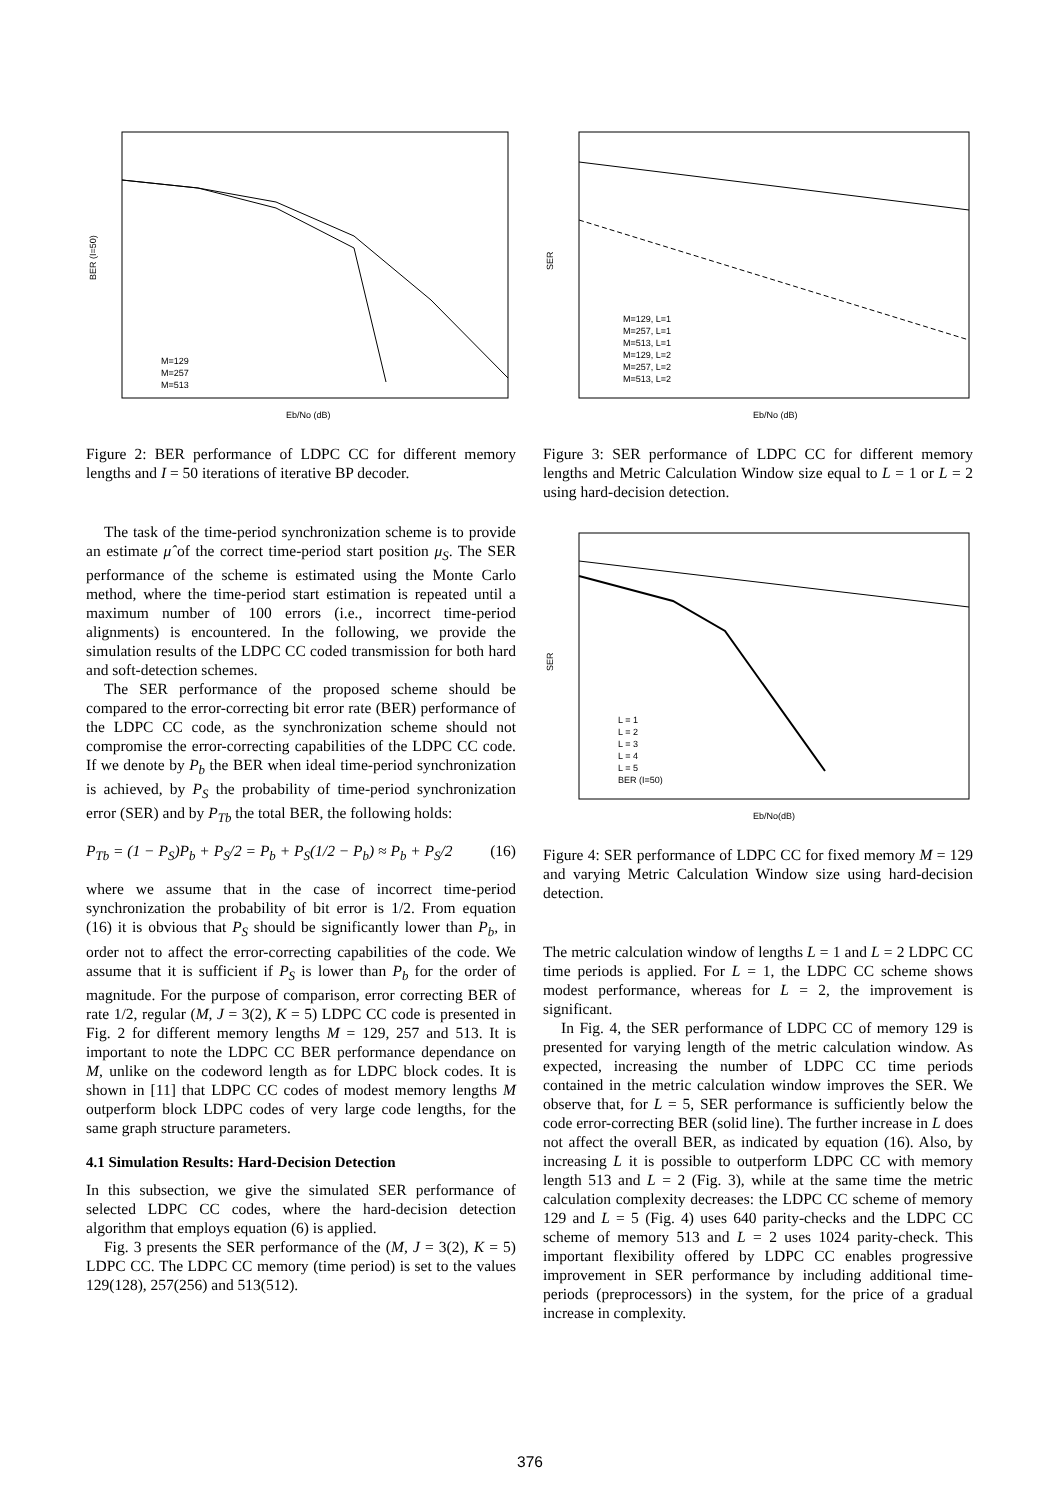BER (I=50)
Eb/No (dB)
M=129
M=257
M=513
Figure 2: BER performance of LDPC CC for different memory lengths and I = 50 iterations of iterative BP decoder.
The task of the time-period synchronization scheme is to provide an estimate μ̂ of the correct time-period start position μ<sub>S</sub>. The SER performance of the scheme is estimated using the Monte Carlo method, where the time-period start estimation is repeated until a maximum number of 100 errors (i.e., incorrect time-period alignments) is encountered. In the following, we provide the simulation results of the LDPC CC coded transmission for both hard and soft-detection schemes.
The SER performance of the proposed scheme should be compared to the error-correcting bit error rate (BER) performance of the LDPC CC code, as the synchronization scheme should not compromise the error-correcting capabilities of the LDPC CC code. If we denote by P<sub>b</sub> the BER when ideal time-period synchronization is achieved, by P<sub>S</sub> the probability of time-period synchronization error (SER) and by P<sub>Tb</sub> the total BER, the following holds:
P<sub>Tb</sub> = (1 − P<sub>S</sub>)P<sub>b</sub> + P<sub>S</sub>/2 = P<sub>b</sub> + P<sub>S</sub>(1/2 − P<sub>b</sub>) ≈ P<sub>b</sub> + P<sub>S</sub>/2 (16)
where we assume that in the case of incorrect time-period synchronization the probability of bit error is 1/2. From equation (16) it is obvious that P<sub>S</sub> should be significantly lower than P<sub>b</sub>, in order not to affect the error-correcting capabilities of the code. We assume that it is sufficient if P<sub>S</sub> is lower than P<sub>b</sub> for the order of magnitude. For the purpose of comparison, error correcting BER of rate 1/2, regular (M, J = 3(2), K = 5) LDPC CC code is presented in Fig. 2 for different memory lengths M = 129, 257 and 513. It is important to note the LDPC CC BER performance dependance on M, unlike on the codeword length as for LDPC block codes. It is shown in [11] that LDPC CC codes of modest memory lengths M outperform block LDPC codes of very large code lengths, for the same graph structure parameters.
4.1 Simulation Results: Hard-Decision Detection
In this subsection, we give the simulated SER performance of selected LDPC CC codes, where the hard-decision detection algorithm that employs equation (6) is applied.
Fig. 3 presents the SER performance of the (M, J = 3(2), K = 5) LDPC CC. The LDPC CC memory (time period) is set to the values 129(128), 257(256) and 513(512).
SER
Eb/No (dB)
M=129, L=1
M=257, L=1
M=513, L=1
M=129, L=2
M=257, L=2
M=513, L=2
Figure 3: SER performance of LDPC CC for different memory lengths and Metric Calculation Window size equal to L = 1 or L = 2 using hard-decision detection.
SER
Eb/No(dB)
L = 1
L = 2
L = 3
L = 4
L = 5
BER (I=50)
Figure 4: SER performance of LDPC CC for fixed memory M = 129 and varying Metric Calculation Window size using hard-decision detection.
The metric calculation window of lengths L = 1 and L = 2 LDPC CC time periods is applied. For L = 1, the LDPC CC scheme shows modest performance, whereas for L = 2, the improvement is significant.
In Fig. 4, the SER performance of LDPC CC of memory 129 is presented for varying length of the metric calculation window. As expected, increasing the number of LDPC CC time periods contained in the metric calculation window improves the SER. We observe that, for L = 5, SER performance is sufficiently below the code error-correcting BER (solid line). The further increase in L does not affect the overall BER, as indicated by equation (16). Also, by increasing L it is possible to outperform LDPC CC with memory length 513 and L = 2 (Fig. 3), while at the same time the metric calculation complexity decreases: the LDPC CC scheme of memory 129 and L = 5 (Fig. 4) uses 640 parity-checks and the LDPC CC scheme of memory 513 and L = 2 uses 1024 parity-check. This important flexibility offered by LDPC CC enables progressive improvement in SER performance by including additional time-periods (preprocessors) in the system, for the price of a gradual increase in complexity.
376